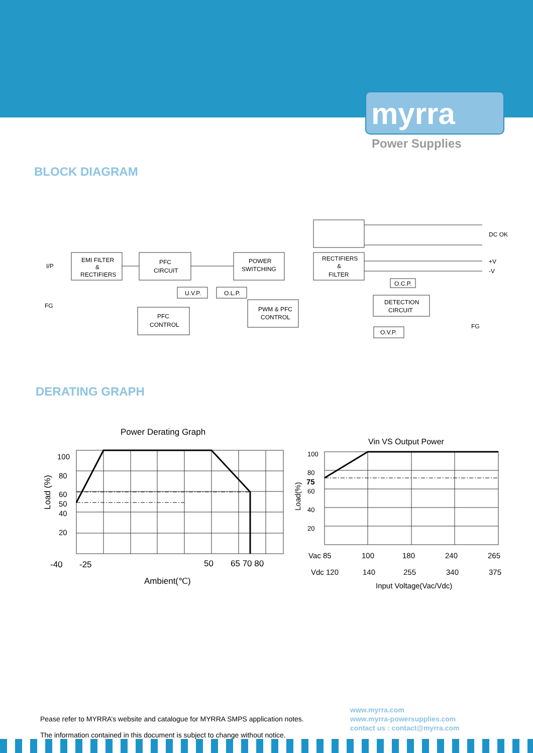myrra
Power Supplies
BLOCK DIAGRAM
I/P
FG
EMI FILTER
&
RECTIFIERS
PFC
CIRCUIT
POWER
SWITCHING
RECTIFIERS
&
FILTER
U.V.P.
O.L.P.
PFC
CONTROL
PWM & PFC
CONTROL
O.C.P.
DETECTION
CIRCUIT
O.V.P.
DC OK
+V
-V
FG
DERATING GRAPH
Power Derating Graph
100
80
60
50
40
20
-40
-25
50
65 70 80
Ambient(℃)
Load (%)
Vin VS Output Power
100
80
75
60
40
20
Vac 85
100
180
240
265
Vdc 120
140
255
340
375
Input Voltage(Vac/Vdc)
Load(%)
Pease refer to MYRRA’s website and catalogue for MYRRA SMPS application notes.
The information contained in this document is subject to change without notice.
www.myrra.com
www.myrra-powersupplies.com
contact us : contact@myrra.com